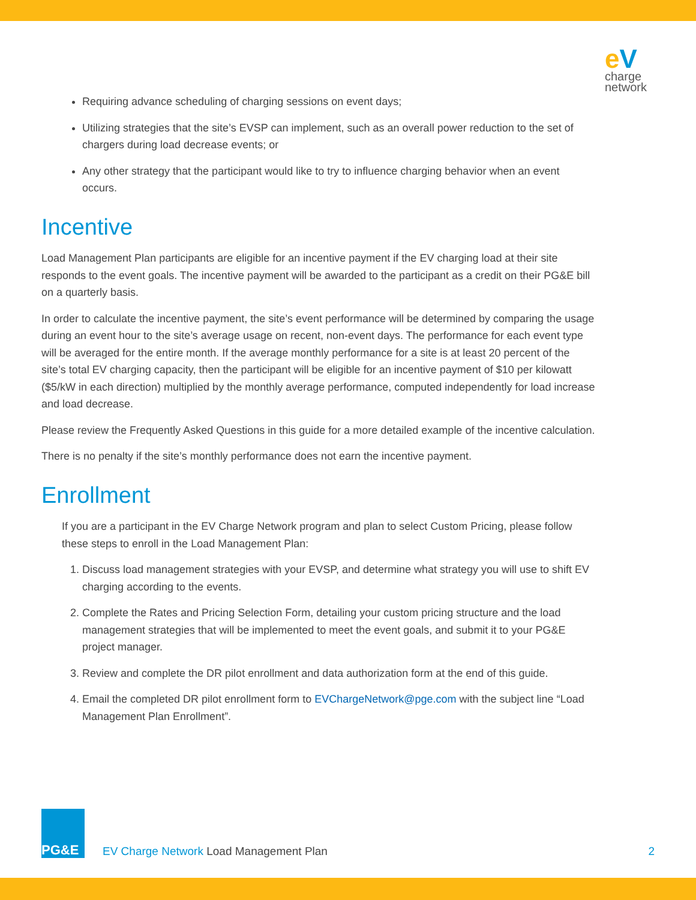eV
charge
network
Requiring advance scheduling of charging sessions on event days;
Utilizing strategies that the site’s EVSP can implement, such as an overall power reduction to the set of chargers during load decrease events; or
Any other strategy that the participant would like to try to influence charging behavior when an event occurs.
Incentive
Load Management Plan participants are eligible for an incentive payment if the EV charging load at their site responds to the event goals. The incentive payment will be awarded to the participant as a credit on their PG&E bill on a quarterly basis.
In order to calculate the incentive payment, the site’s event performance will be determined by comparing the usage during an event hour to the site’s average usage on recent, non-event days. The performance for each event type will be averaged for the entire month. If the average monthly performance for a site is at least 20 percent of the site’s total EV charging capacity, then the participant will be eligible for an incentive payment of $10 per kilowatt ($5/kW in each direction) multiplied by the monthly average performance, computed independently for load increase and load decrease.
Please review the Frequently Asked Questions in this guide for a more detailed example of the incentive calculation.
There is no penalty if the site’s monthly performance does not earn the incentive payment.
Enrollment
If you are a participant in the EV Charge Network program and plan to select Custom Pricing, please follow these steps to enroll in the Load Management Plan:
1. Discuss load management strategies with your EVSP, and determine what strategy you will use to shift EV charging according to the events.
2. Complete the Rates and Pricing Selection Form, detailing your custom pricing structure and the load management strategies that will be implemented to meet the event goals, and submit it to your PG&E project manager.
3. Review and complete the DR pilot enrollment and data authorization form at the end of this guide.
4. Email the completed DR pilot enrollment form to EVChargeNetwork@pge.com with the subject line “Load Management Plan Enrollment”.
PG&E
EV Charge Network Load Management Plan
2